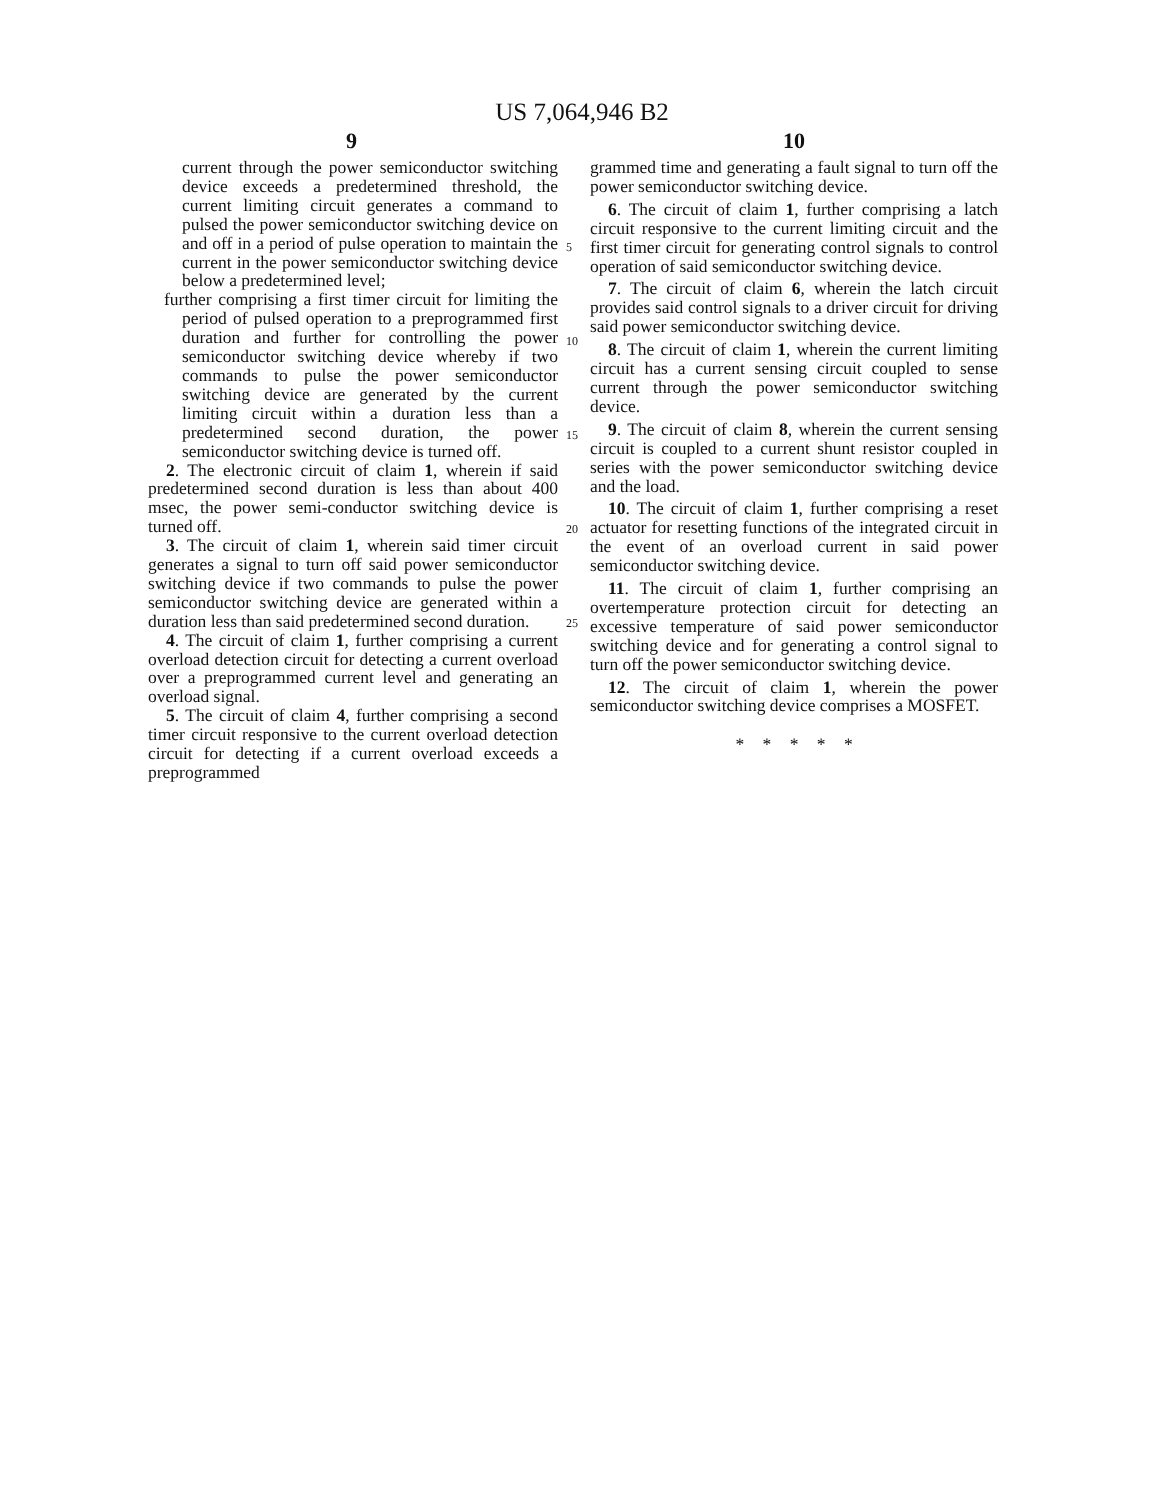US 7,064,946 B2
9 10
current through the power semiconductor switching device exceeds a predetermined threshold, the current limiting circuit generates a command to pulsed the power semiconductor switching device on and off in a period of pulse operation to maintain the current in the power semiconductor switching device below a predetermined level;
further comprising a first timer circuit for limiting the period of pulsed operation to a preprogrammed first duration and further for controlling the power semiconductor switching device whereby if two commands to pulse the power semiconductor switching device are generated by the current limiting circuit within a duration less than a predetermined second duration, the power semiconductor switching device is turned off.
2. The electronic circuit of claim 1, wherein if said predetermined second duration is less than about 400 msec, the power semi-conductor switching device is turned off.
3. The circuit of claim 1, wherein said timer circuit generates a signal to turn off said power semiconductor switching device if two commands to pulse the power semiconductor switching device are generated within a duration less than said predetermined second duration.
4. The circuit of claim 1, further comprising a current overload detection circuit for detecting a current overload over a preprogrammed current level and generating an overload signal.
5. The circuit of claim 4, further comprising a second timer circuit responsive to the current overload detection circuit for detecting if a current overload exceeds a preprogrammed
5
10
15
20
25
grammed time and generating a fault signal to turn off the power semiconductor switching device.
6. The circuit of claim 1, further comprising a latch circuit responsive to the current limiting circuit and the first timer circuit for generating control signals to control operation of said semiconductor switching device.
7. The circuit of claim 6, wherein the latch circuit provides said control signals to a driver circuit for driving said power semiconductor switching device.
8. The circuit of claim 1, wherein the current limiting circuit has a current sensing circuit coupled to sense current through the power semiconductor switching device.
9. The circuit of claim 8, wherein the current sensing circuit is coupled to a current shunt resistor coupled in series with the power semiconductor switching device and the load.
10. The circuit of claim 1, further comprising a reset actuator for resetting functions of the integrated circuit in the event of an overload current in said power semiconductor switching device.
11. The circuit of claim 1, further comprising an overtemperature protection circuit for detecting an excessive temperature of said power semiconductor switching device and for generating a control signal to turn off the power semiconductor switching device.
12. The circuit of claim 1, wherein the power semiconductor switching device comprises a MOSFET.
* * * * *